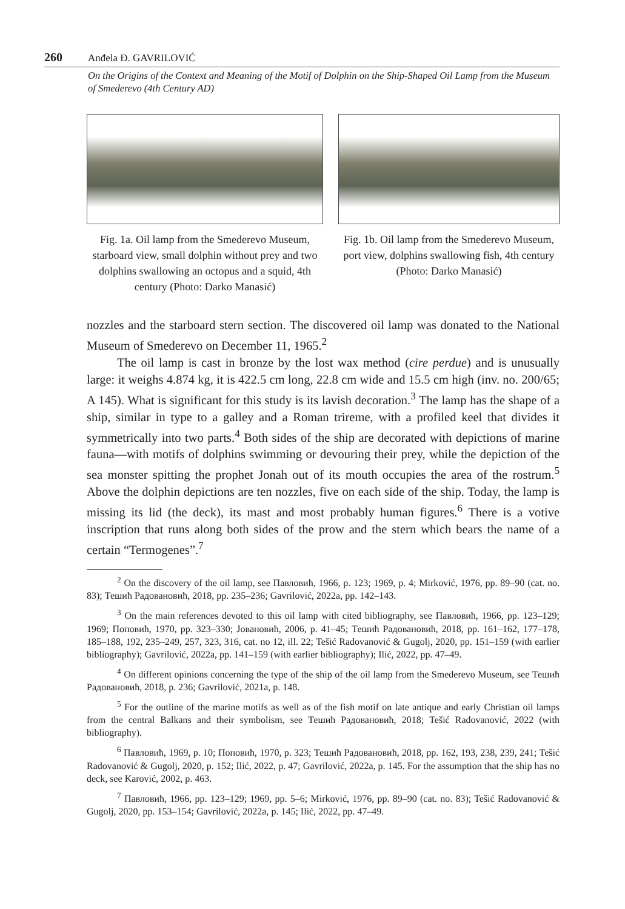260 Anđela Đ. GAVRILOVIĆ
On the Origins of the Context and Meaning of the Motif of Dolphin on the Ship-Shaped Oil Lamp from the Museum of Smederevo (4th Century AD)
Fig. 1a. Oil lamp from the Smederevo Museum, starboard view, small dolphin without prey and two dolphins swallowing an octopus and a squid, 4th century (Photo: Darko Manasić)
Fig. 1b. Oil lamp from the Smederevo Museum, port view, dolphins swallowing fish, 4th century (Photo: Darko Manasić)
nozzles and the starboard stern section. The discovered oil lamp was donated to the National Museum of Smederevo on December 11, 1965.<sup>2</sup>
The oil lamp is cast in bronze by the lost wax method (cire perdue) and is unusually large: it weighs 4.874 kg, it is 422.5 cm long, 22.8 cm wide and 15.5 cm high (inv. no. 200/65; A 145). What is significant for this study is its lavish decoration.<sup>3</sup> The lamp has the shape of a ship, similar in type to a galley and a Roman trireme, with a profiled keel that divides it symmetrically into two parts.<sup>4</sup> Both sides of the ship are decorated with depictions of marine fauna—with motifs of dolphins swimming or devouring their prey, while the depiction of the sea monster spitting the prophet Jonah out of its mouth occupies the area of the rostrum.<sup>5</sup> Above the dolphin depictions are ten nozzles, five on each side of the ship. Today, the lamp is missing its lid (the deck), its mast and most probably human figures.<sup>6</sup> There is a votive inscription that runs along both sides of the prow and the stern which bears the name of a certain “Termogenes”.<sup>7</sup>
<sup>2</sup> On the discovery of the oil lamp, see Павловић, 1966, p. 123; 1969, p. 4; Mirković, 1976, pp. 89–90 (cat. no. 83); Тешић Радовановић, 2018, pp. 235–236; Gavrilović, 2022a, pp. 142–143.
<sup>3</sup> On the main references devoted to this oil lamp with cited bibliography, see Павловић, 1966, pp. 123–129; 1969; Поповић, 1970, pp. 323–330; Јовановић, 2006, p. 41–45; Тешић Радовановић, 2018, pp. 161–162, 177–178, 185–188, 192, 235–249, 257, 323, 316, cat. no 12, ill. 22; Tešić Radovanović & Gugolj, 2020, pp. 151–159 (with earlier bibliography); Gavrilović, 2022a, pp. 141–159 (with earlier bibliography); Ilić, 2022, pp. 47–49.
<sup>4</sup> On different opinions concerning the type of the ship of the oil lamp from the Smederevo Museum, see Тешић Радовановић, 2018, p. 236; Gavrilović, 2021a, p. 148.
<sup>5</sup> For the outline of the marine motifs as well as of the fish motif on late antique and early Christian oil lamps from the central Balkans and their symbolism, see Тешић Радовановић, 2018; Tešić Radovanović, 2022 (with bibliography).
<sup>6</sup> Павловић, 1969, p. 10; Поповић, 1970, p. 323; Тешић Радовановић, 2018, pp. 162, 193, 238, 239, 241; Tešić Radovanović & Gugolj, 2020, p. 152; Ilić, 2022, p. 47; Gavrilović, 2022a, p. 145. For the assumption that the ship has no deck, see Karović, 2002, p. 463.
<sup>7</sup> Павловић, 1966, pp. 123–129; 1969, pp. 5–6; Mirković, 1976, pp. 89–90 (cat. no. 83); Tešić Radovanović & Gugolj, 2020, pp. 153–154; Gavrilović, 2022a, p. 145; Ilić, 2022, pp. 47–49.